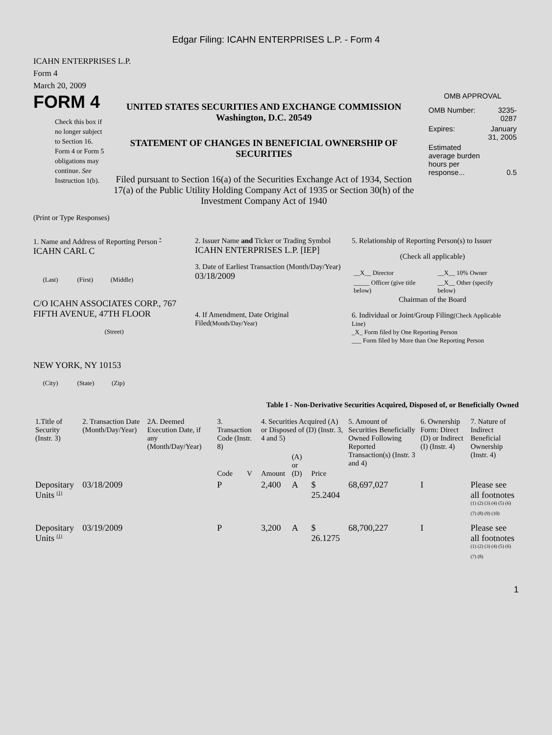Edgar Filing: ICAHN ENTERPRISES L.P. - Form 4
ICAHN ENTERPRISES L.P.
Form 4
March 20, 2009
FORM 4
Check this box if no longer subject to Section 16. Form 4 or Form 5 obligations may continue. See Instruction 1(b).
UNITED STATES SECURITIES AND EXCHANGE COMMISSION
Washington, D.C. 20549
STATEMENT OF CHANGES IN BENEFICIAL OWNERSHIP OF SECURITIES
Filed pursuant to Section 16(a) of the Securities Exchange Act of 1934, Section 17(a) of the Public Utility Holding Company Act of 1935 or Section 30(h) of the Investment Company Act of 1940
OMB APPROVAL
| OMB Number: | 3235-0287 |
| Expires: | January 31, 2005 |
| Estimated average burden hours per response... | 0.5 |
(Print or Type Responses)
1. Name and Address of Reporting Person <sup>*</sup>
ICAHN CARL C
(Last) (First) (Middle)
C/O ICAHN ASSOCIATES CORP., 767 FIFTH AVENUE, 47TH FLOOR
(Street)
NEW YORK, NY 10153
(City) (State) (Zip)
2. Issuer Name and Ticker or Trading Symbol
ICAHN ENTERPRISES L.P. [IEP]
3. Date of Earliest Transaction (Month/Day/Year)
03/18/2009
4. If Amendment, Date Original Filed(Month/Day/Year)
5. Relationship of Reporting Person(s) to Issuer
(Check all applicable)
| __X__ Director | __X__ 10% Owner |
| _____ Officer (give title below) | __X__ Other (specify below) |
Chairman of the Board
6. Individual or Joint/Group Filing(Check Applicable Line)
_X_ Form filed by One Reporting Person
___ Form filed by More than One Reporting Person
Table I - Non-Derivative Securities Acquired, Disposed of, or Beneficially Owned
| 1.Title of Security (Instr. 3) | 2. Transaction Date (Month/Day/Year) | 2A. Deemed Execution Date, if any (Month/Day/Year) | 3. Transaction Code (Instr. 8) | | 4. Securities Acquired (A) or Disposed of (D) (Instr. 3, 4 and 5) | | | 5. Amount of Securities Beneficially Owned Following Reported Transaction(s) (Instr. 3 and 4) | 6. Ownership Form: Direct (D) or Indirect (I) (Instr. 4) | 7. Nature of Indirect Beneficial Ownership (Instr. 4) |
| --- | --- | --- | --- | --- | --- | --- | --- | --- | --- | --- |
| | | | Code | V | Amount | (A) or (D) | Price | | | |
| Depositary Units <sup>(1)</sup> | 03/18/2009 | | P | | 2,400 | A | $ 25.2404 | 68,697,027 | I | Please see all footnotes <sup>(1) (2) (3) (4) (5) (6) (7) (8) (9) (10)</sup> |
| Depositary Units <sup>(1)</sup> | 03/19/2009 | | P | | 3,200 | A | $ 26.1275 | 68,700,227 | I | Please see all footnotes <sup>(1) (2) (3) (4) (5) (6) (7) (8)</sup> |
1